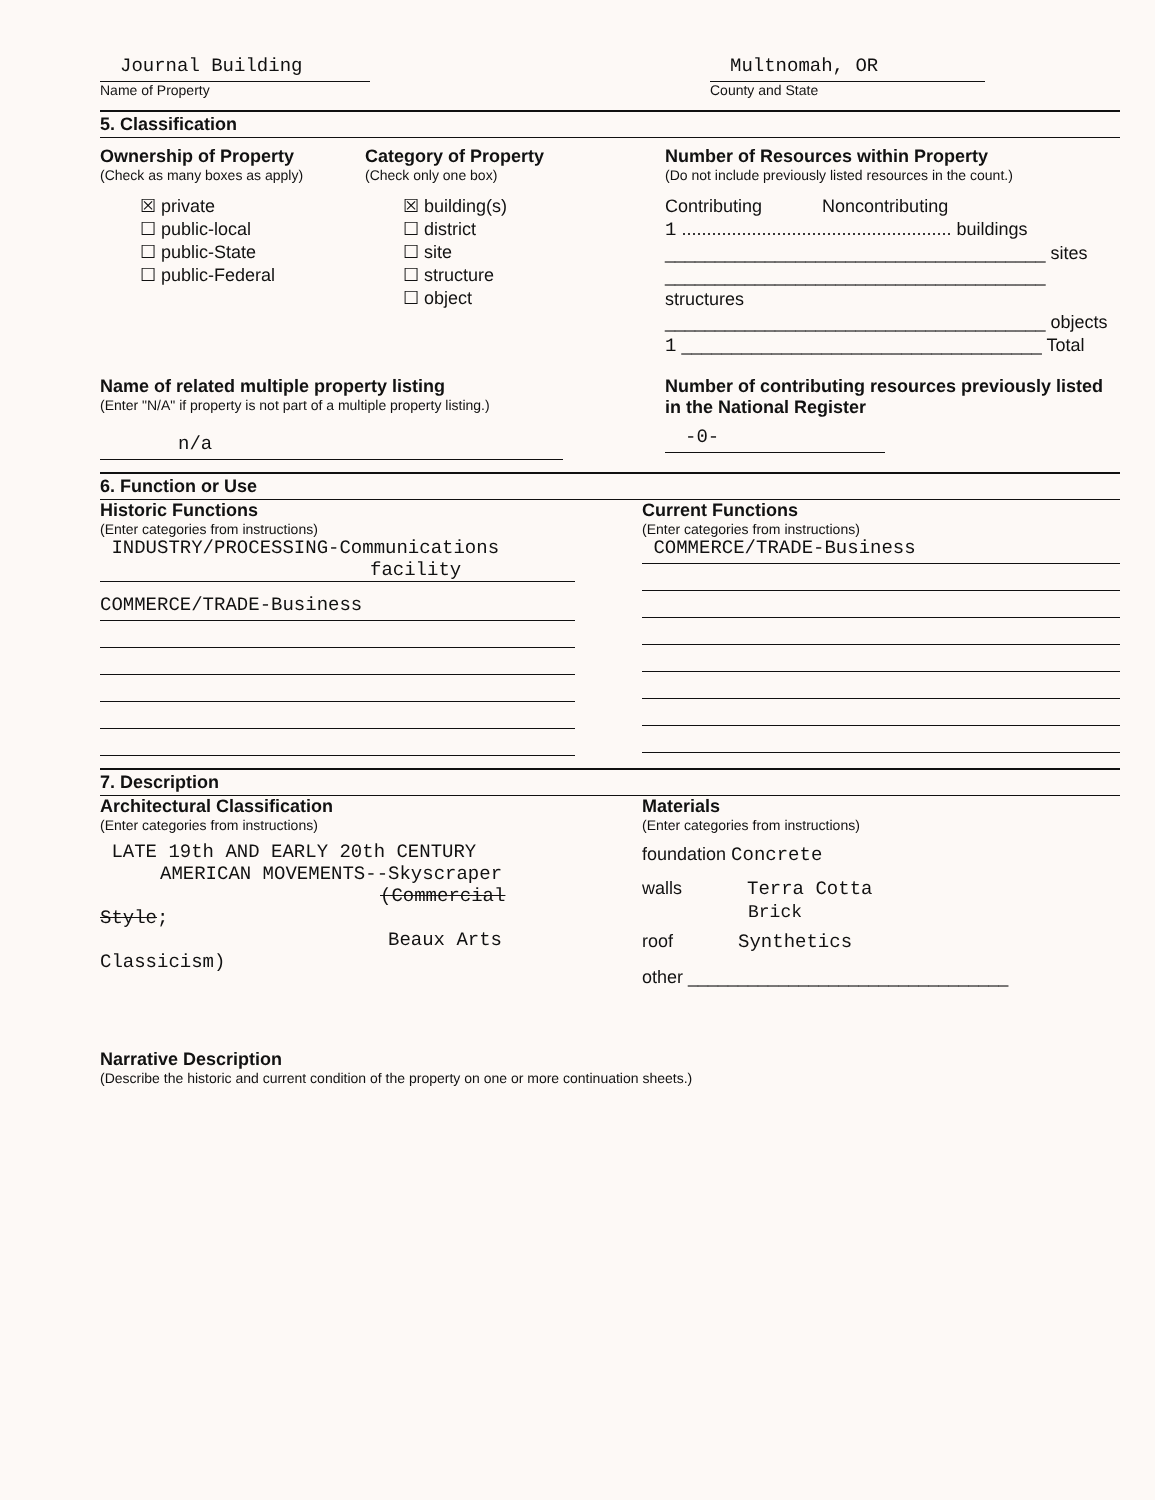Journal Building
Name of Property
Multnomah, OR
County and State
5. Classification
Ownership of Property
(Check as many boxes as apply)
☒ private
☐ public-local
☐ public-State
☐ public-Federal
Category of Property
(Check only one box)
☒ building(s)
☐ district
☐ site
☐ structure
☐ object
Number of Resources within Property
(Do not include previously listed resources in the count.)
Contributing Noncontributing
1 ...................................................... buildings
______________________________________ sites
______________________________________ structures
______________________________________ objects
1 ____________________________________ Total
Name of related multiple property listing
(Enter "N/A" if property is not part of a multiple property listing.)
n/a
Number of contributing resources previously listed in the National Register
-0-
6. Function or Use
Historic Functions
(Enter categories from instructions)
INDUSTRY/PROCESSING-Communications
facility
COMMERCE/TRADE-Business
Current Functions
(Enter categories from instructions)
COMMERCE/TRADE-Business
7. Description
Architectural Classification
(Enter categories from instructions)
LATE 19th AND EARLY 20th CENTURY
AMERICAN MOVEMENTS--Skyscraper
(Commercial Style;
Beaux Arts Classicism)
Materials
(Enter categories from instructions)
foundation Concrete
walls Terra Cotta
Brick
roof Synthetics
other ________________________________
Narrative Description
(Describe the historic and current condition of the property on one or more continuation sheets.)